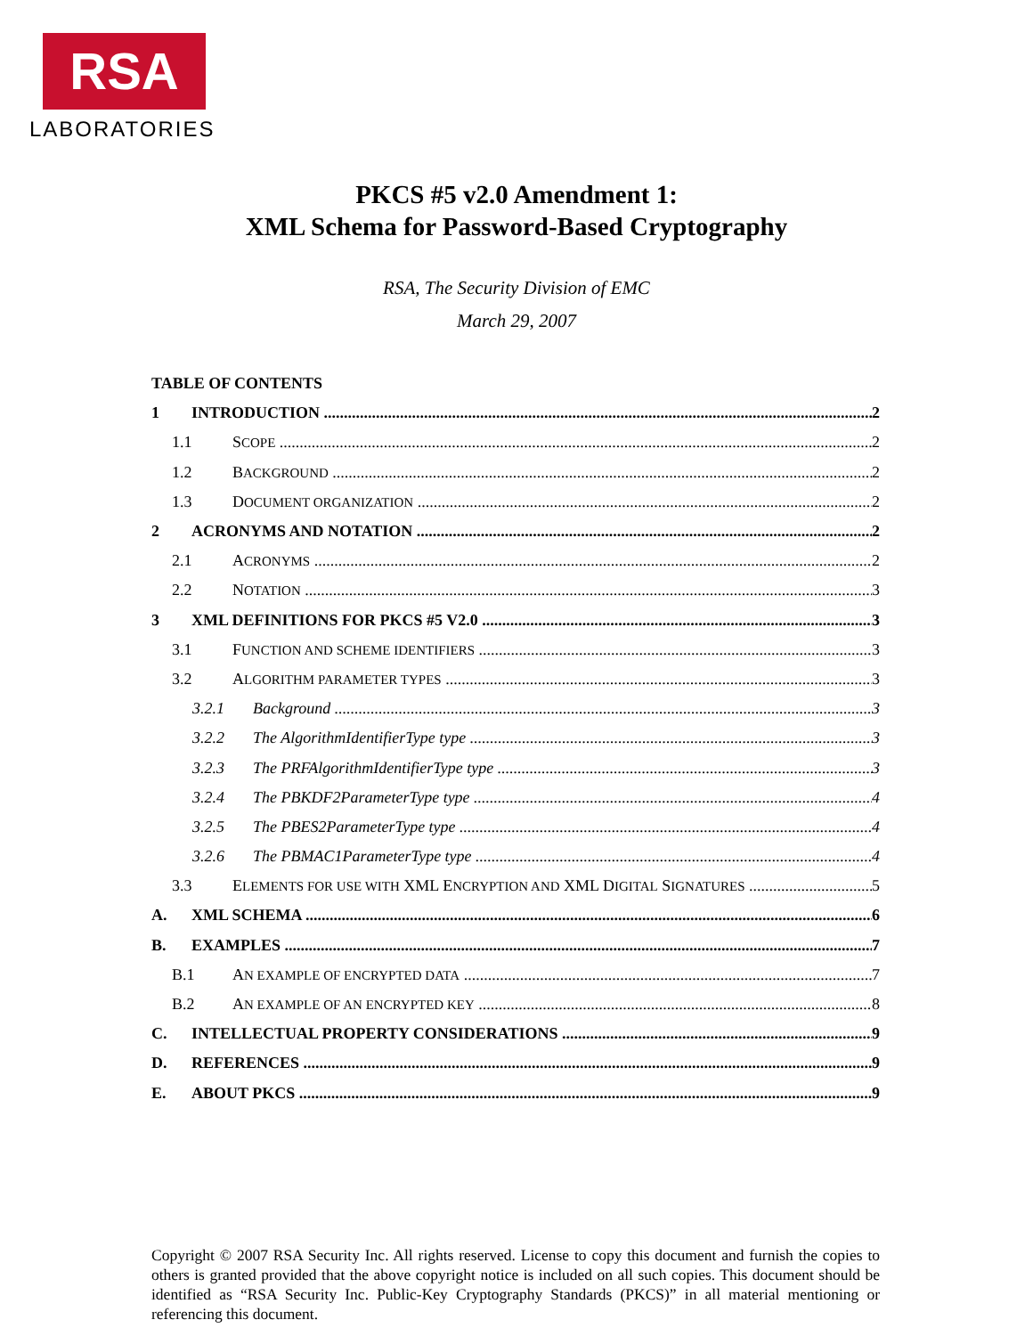RSA
LABORATORIES
PKCS #5 v2.0 Amendment 1:
XML Schema for Password-Based Cryptography
RSA, The Security Division of EMC
March 29, 2007
TABLE OF CONTENTS
1 INTRODUCTION 2
1.1 SCOPE 2
1.2 BACKGROUND 2
1.3 DOCUMENT ORGANIZATION 2
2 ACRONYMS AND NOTATION 2
2.1 ACRONYMS 2
2.2 NOTATION 3
3 XML DEFINITIONS FOR PKCS #5 V2.0 3
3.1 FUNCTION AND SCHEME IDENTIFIERS 3
3.2 ALGORITHM PARAMETER TYPES 3
3.2.1 Background 3
3.2.2 The AlgorithmIdentifierType type 3
3.2.3 The PRFAlgorithmIdentifierType type 3
3.2.4 The PBKDF2ParameterType type 4
3.2.5 The PBES2ParameterType type 4
3.2.6 The PBMAC1ParameterType type 4
3.3 ELEMENTS FOR USE WITH XML ENCRYPTION AND XML DIGITAL SIGNATURES 5
A. XML SCHEMA 6
B. EXAMPLES 7
B.1 AN EXAMPLE OF ENCRYPTED DATA 7
B.2 AN EXAMPLE OF AN ENCRYPTED KEY 8
C. INTELLECTUAL PROPERTY CONSIDERATIONS 9
D. REFERENCES 9
E. ABOUT PKCS 9
Copyright © 2007 RSA Security Inc. All rights reserved. License to copy this document and furnish the copies to others is granted provided that the above copyright notice is included on all such copies. This document should be identified as “RSA Security Inc. Public-Key Cryptography Standards (PKCS)” in all material mentioning or referencing this document.